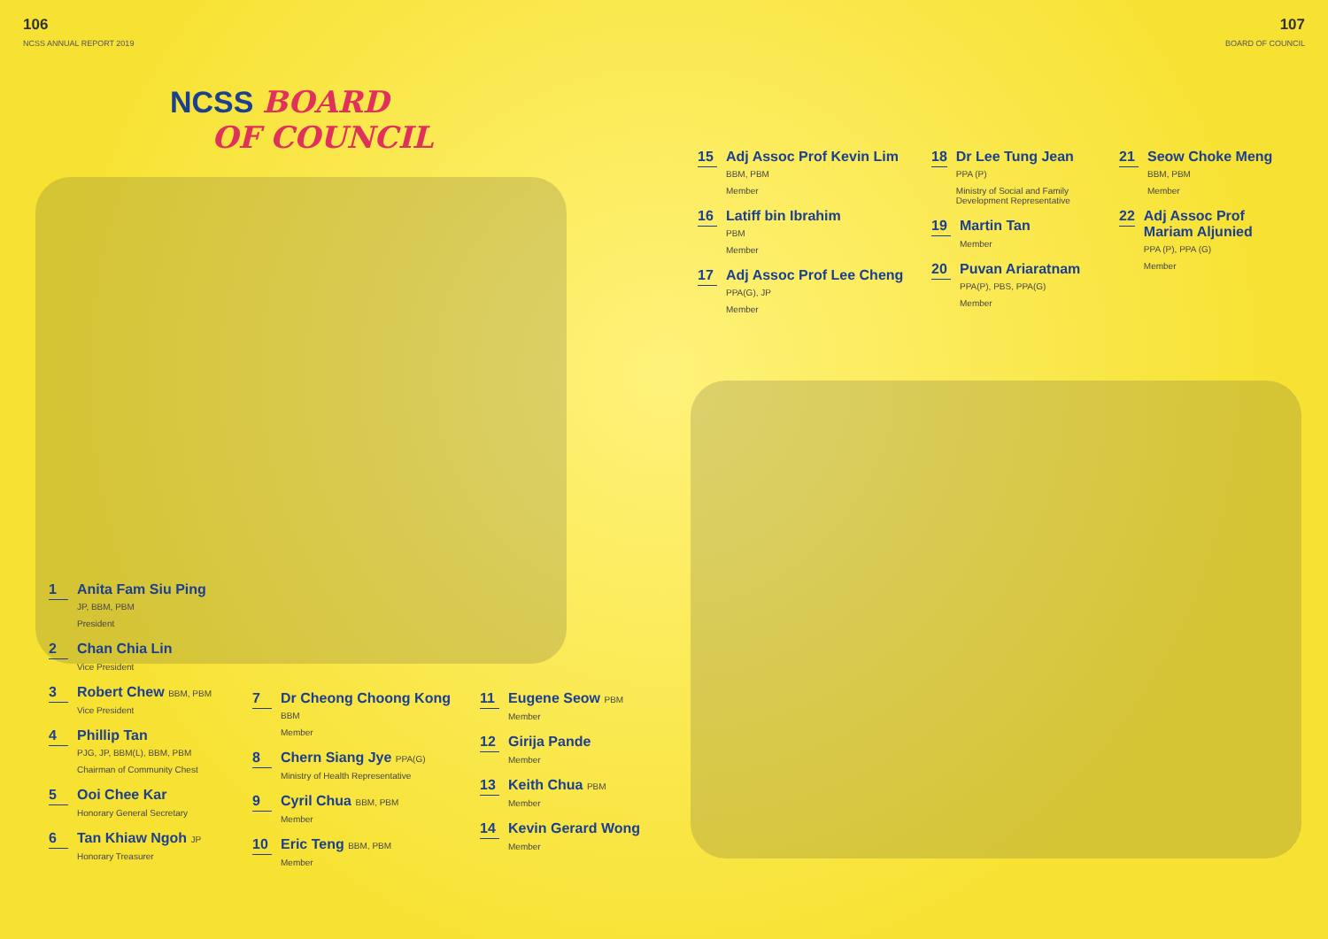106
NCSS ANNUAL REPORT 2019
107
BOARD OF COUNCIL
NCSS BOARD
OF COUNCIL
1
Anita Fam Siu Ping
JP, BBM, PBM
President
2
Chan Chia Lin
Vice President
3
Robert Chew BBM, PBM
Vice President
4
Phillip Tan
PJG, JP, BBM(L), BBM, PBM
Chairman of Community Chest
5
Ooi Chee Kar
Honorary General Secretary
6
Tan Khiaw Ngoh JP
Honorary Treasurer
7
Dr Cheong Choong Kong
BBM
Member
8
Chern Siang Jye PPA(G)
Ministry of Health Representative
9
Cyril Chua BBM, PBM
Member
10
Eric Teng BBM, PBM
Member
11
Eugene Seow PBM
Member
12
Girija Pande
Member
13
Keith Chua PBM
Member
14
Kevin Gerard Wong
Member
15
Adj Assoc Prof Kevin Lim
BBM, PBM
Member
16
Latiff bin Ibrahim
PBM
Member
17
Adj Assoc Prof Lee Cheng
PPA(G), JP
Member
18
Dr Lee Tung Jean
PPA (P)
Ministry of Social and Family Development Representative
19
Martin Tan
Member
20
Puvan Ariaratnam
PPA(P), PBS, PPA(G)
Member
21
Seow Choke Meng
BBM, PBM
Member
22
Adj Assoc Prof Mariam Aljunied
PPA (P), PPA (G)
Member